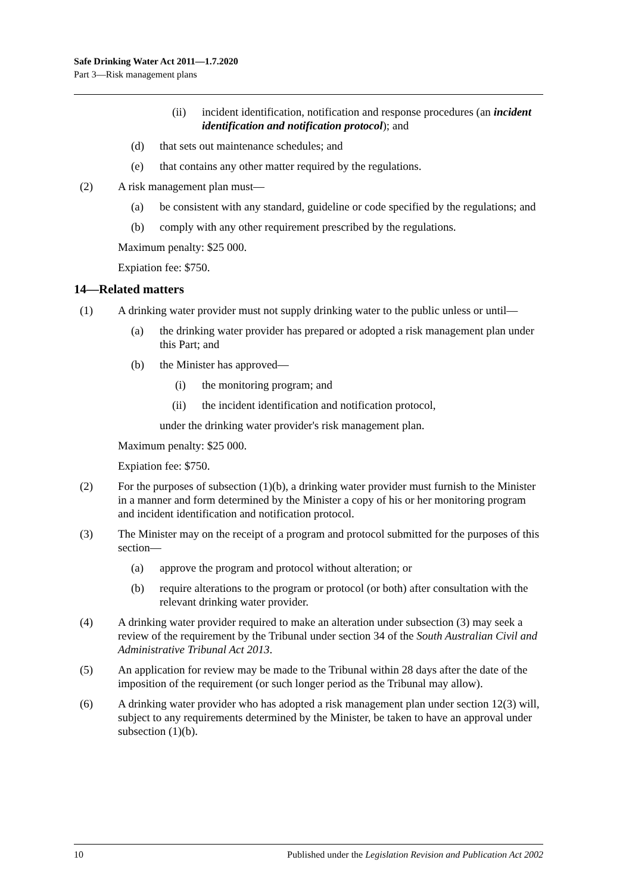Safe Drinking Water Act 2011—1.7.2020
Part 3—Risk management plans
(ii) incident identification, notification and response procedures (an incident identification and notification protocol); and
(d) that sets out maintenance schedules; and
(e) that contains any other matter required by the regulations.
(2) A risk management plan must—
(a) be consistent with any standard, guideline or code specified by the regulations; and
(b) comply with any other requirement prescribed by the regulations.
Maximum penalty: $25 000.
Expiation fee: $750.
14—Related matters
(1) A drinking water provider must not supply drinking water to the public unless or until—
(a) the drinking water provider has prepared or adopted a risk management plan under this Part; and
(b) the Minister has approved—
(i) the monitoring program; and
(ii) the incident identification and notification protocol,
under the drinking water provider's risk management plan.
Maximum penalty: $25 000.
Expiation fee: $750.
(2) For the purposes of subsection (1)(b), a drinking water provider must furnish to the Minister in a manner and form determined by the Minister a copy of his or her monitoring program and incident identification and notification protocol.
(3) The Minister may on the receipt of a program and protocol submitted for the purposes of this section—
(a) approve the program and protocol without alteration; or
(b) require alterations to the program or protocol (or both) after consultation with the relevant drinking water provider.
(4) A drinking water provider required to make an alteration under subsection (3) may seek a review of the requirement by the Tribunal under section 34 of the South Australian Civil and Administrative Tribunal Act 2013.
(5) An application for review may be made to the Tribunal within 28 days after the date of the imposition of the requirement (or such longer period as the Tribunal may allow).
(6) A drinking water provider who has adopted a risk management plan under section 12(3) will, subject to any requirements determined by the Minister, be taken to have an approval under subsection (1)(b).
10 Published under the Legislation Revision and Publication Act 2002